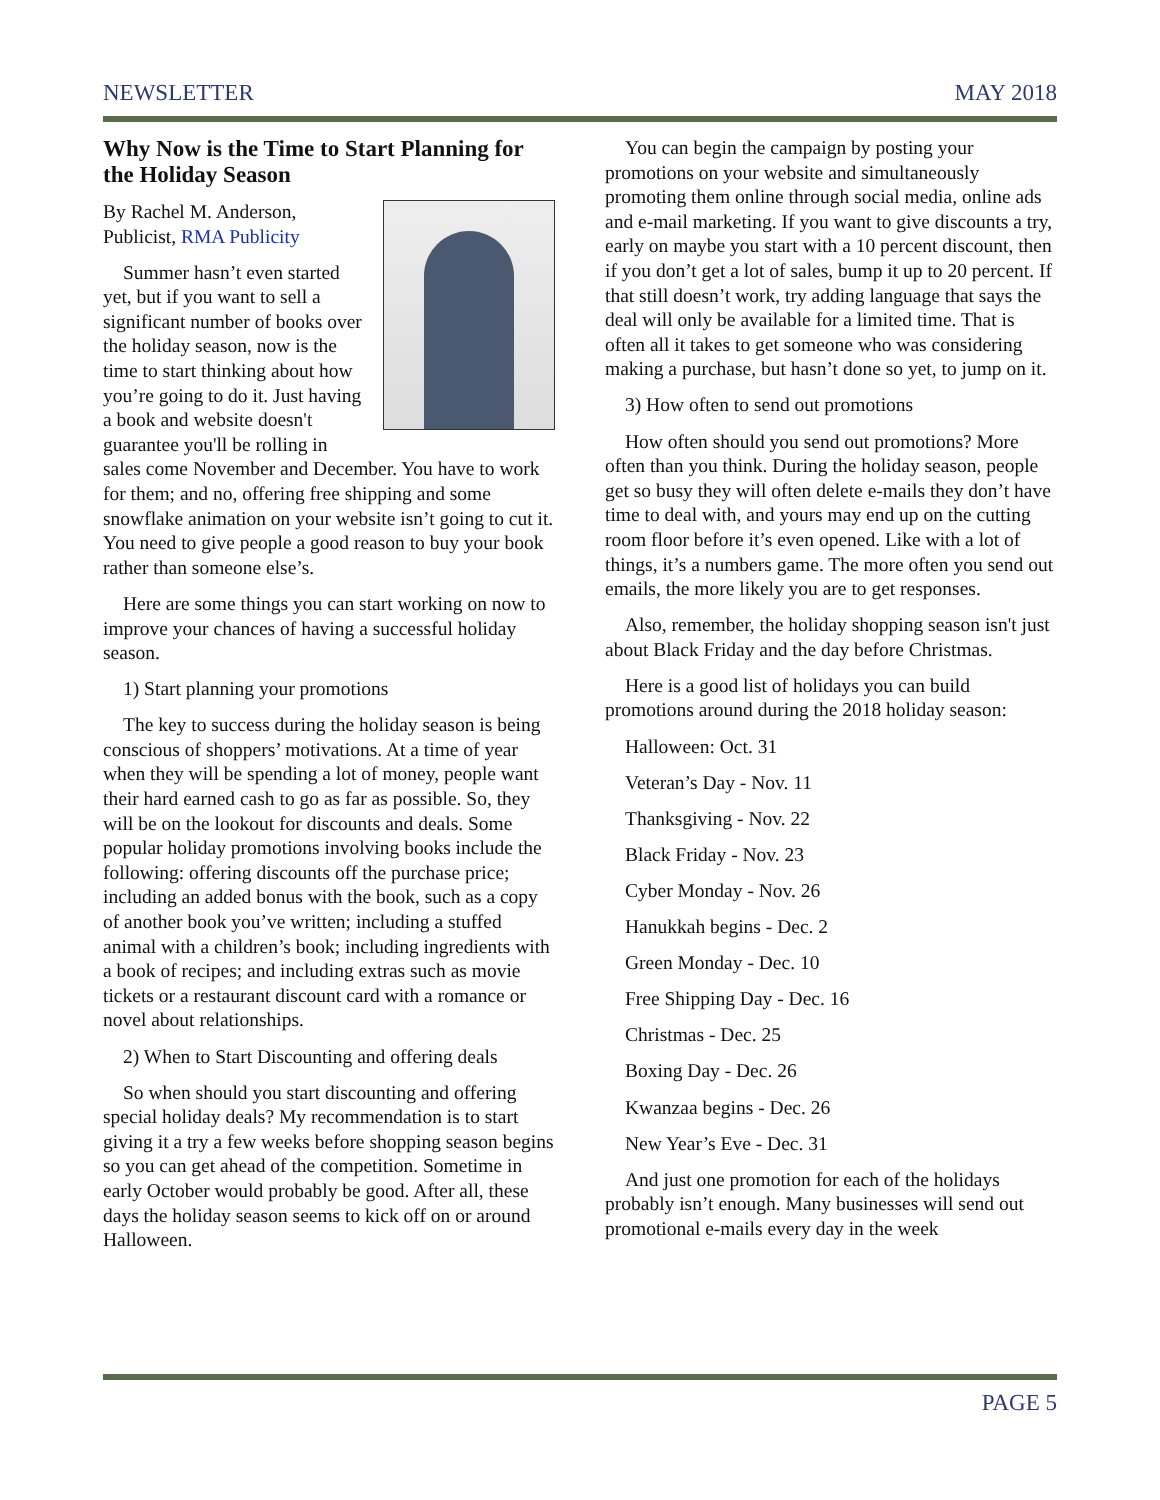NEWSLETTER MAY 2018
Why Now is the Time to Start Planning for the Holiday Season
By Rachel M. Anderson, Publicist, RMA Publicity
Summer hasn’t even started yet, but if you want to sell a significant number of books over the holiday season, now is the time to start thinking about how you’re going to do it. Just having a book and website doesn't guarantee you'll be rolling in sales come November and December. You have to work for them; and no, offering free shipping and some snowflake animation on your website isn’t going to cut it. You need to give people a good reason to buy your book rather than someone else’s.
Here are some things you can start working on now to improve your chances of having a successful holiday season.
1) Start planning your promotions
The key to success during the holiday season is being conscious of shoppers’ motivations. At a time of year when they will be spending a lot of money, people want their hard earned cash to go as far as possible. So, they will be on the lookout for discounts and deals. Some popular holiday promotions involving books include the following: offering discounts off the purchase price; including an added bonus with the book, such as a copy of another book you’ve written; including a stuffed animal with a children’s book; including ingredients with a book of recipes; and including extras such as movie tickets or a restaurant discount card with a romance or novel about relationships.
2) When to Start Discounting and offering deals
So when should you start discounting and offering special holiday deals? My recommendation is to start giving it a try a few weeks before shopping season begins so you can get ahead of the competition. Sometime in early October would probably be good. After all, these days the holiday season seems to kick off on or around Halloween.
You can begin the campaign by posting your promotions on your website and simultaneously promoting them online through social media, online ads and e-mail marketing. If you want to give discounts a try, early on maybe you start with a 10 percent discount, then if you don’t get a lot of sales, bump it up to 20 percent. If that still doesn’t work, try adding language that says the deal will only be available for a limited time. That is often all it takes to get someone who was considering making a purchase, but hasn’t done so yet, to jump on it.
3) How often to send out promotions
How often should you send out promotions? More often than you think. During the holiday season, people get so busy they will often delete e-mails they don’t have time to deal with, and yours may end up on the cutting room floor before it’s even opened. Like with a lot of things, it’s a numbers game. The more often you send out emails, the more likely you are to get responses.
Also, remember, the holiday shopping season isn't just about Black Friday and the day before Christmas.
Here is a good list of holidays you can build promotions around during the 2018 holiday season:
Halloween: Oct. 31
Veteran’s Day - Nov. 11
Thanksgiving - Nov. 22
Black Friday - Nov. 23
Cyber Monday - Nov. 26
Hanukkah begins - Dec. 2
Green Monday - Dec. 10
Free Shipping Day - Dec. 16
Christmas - Dec. 25
Boxing Day - Dec. 26
Kwanzaa begins - Dec. 26
New Year’s Eve - Dec. 31
And just one promotion for each of the holidays probably isn’t enough. Many businesses will send out promotional e-mails every day in the week
PAGE 5